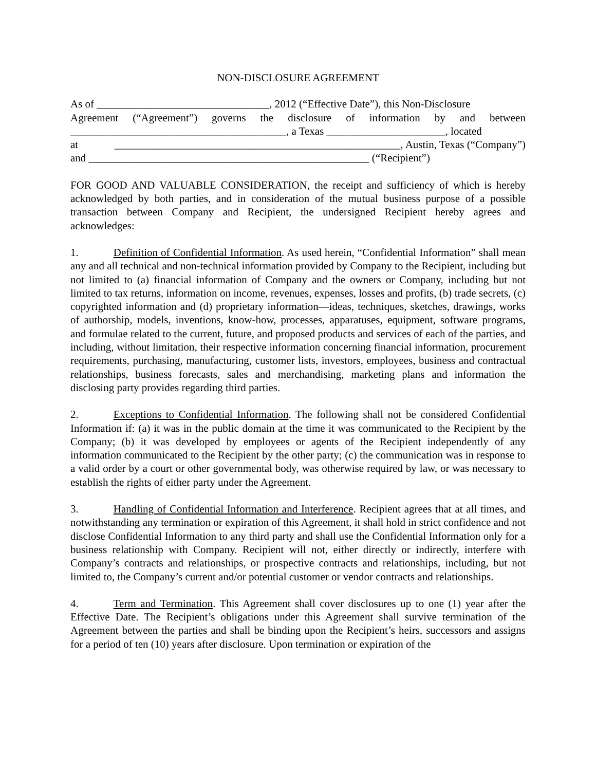NON-DISCLOSURE AGREEMENT
As of ________________________________, 2012 (“Effective Date”), this Non-Disclosure
Agreement (“Agreement”) governs the disclosure of information by and between
________________________________________, a Texas ______________________, located
at _____________________________________________________, Austin, Texas (“Company”)
and ____________________________________________________ (“Recipient”)
FOR GOOD AND VALUABLE CONSIDERATION, the receipt and sufficiency of which is hereby acknowledged by both parties, and in consideration of the mutual business purpose of a possible transaction between Company and Recipient, the undersigned Recipient hereby agrees and acknowledges:
1. Definition of Confidential Information. As used herein, “Confidential Information” shall mean any and all technical and non-technical information provided by Company to the Recipient, including but not limited to (a) financial information of Company and the owners or Company, including but not limited to tax returns, information on income, revenues, expenses, losses and profits, (b) trade secrets, (c) copyrighted information and (d) proprietary information—ideas, techniques, sketches, drawings, works of authorship, models, inventions, know-how, processes, apparatuses, equipment, software programs, and formulae related to the current, future, and proposed products and services of each of the parties, and including, without limitation, their respective information concerning financial information, procurement requirements, purchasing, manufacturing, customer lists, investors, employees, business and contractual relationships, business forecasts, sales and merchandising, marketing plans and information the disclosing party provides regarding third parties.
2. Exceptions to Confidential Information. The following shall not be considered Confidential Information if: (a) it was in the public domain at the time it was communicated to the Recipient by the Company; (b) it was developed by employees or agents of the Recipient independently of any information communicated to the Recipient by the other party; (c) the communication was in response to a valid order by a court or other governmental body, was otherwise required by law, or was necessary to establish the rights of either party under the Agreement.
3. Handling of Confidential Information and Interference. Recipient agrees that at all times, and notwithstanding any termination or expiration of this Agreement, it shall hold in strict confidence and not disclose Confidential Information to any third party and shall use the Confidential Information only for a business relationship with Company. Recipient will not, either directly or indirectly, interfere with Company’s contracts and relationships, or prospective contracts and relationships, including, but not limited to, the Company’s current and/or potential customer or vendor contracts and relationships.
4. Term and Termination. This Agreement shall cover disclosures up to one (1) year after the Effective Date. The Recipient’s obligations under this Agreement shall survive termination of the Agreement between the parties and shall be binding upon the Recipient’s heirs, successors and assigns for a period of ten (10) years after disclosure. Upon termination or expiration of the